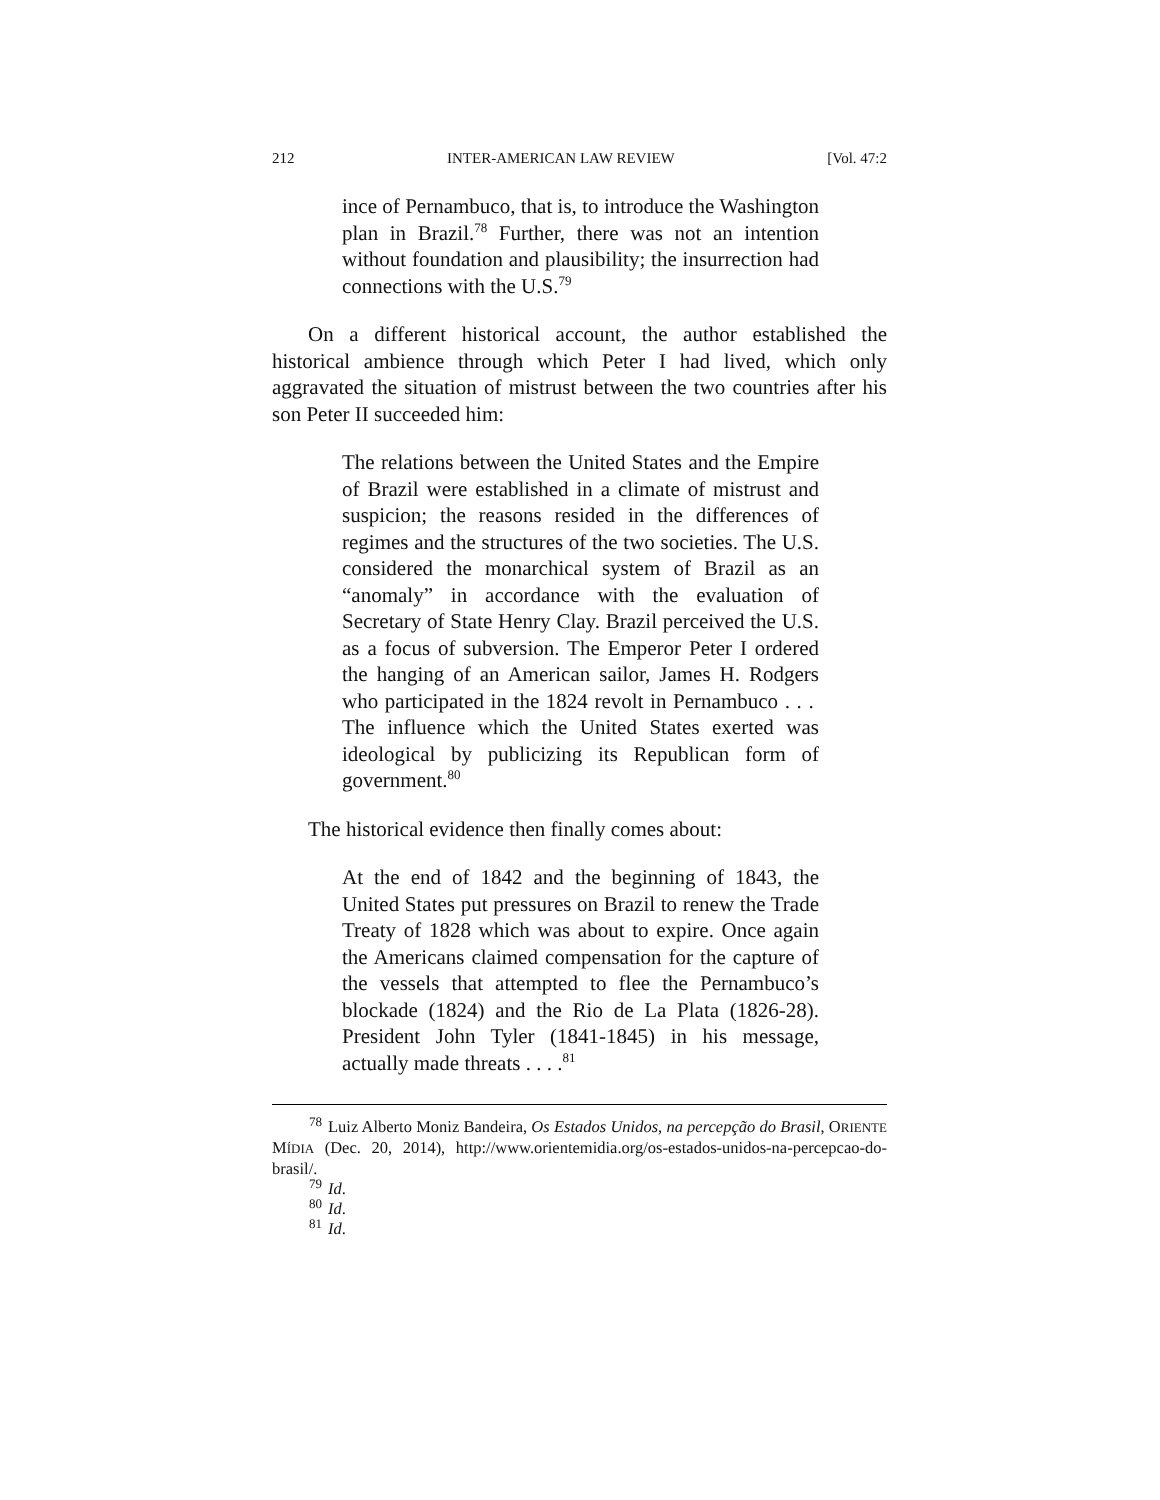212 INTER-AMERICAN LAW REVIEW [Vol. 47:2
ince of Pernambuco, that is, to introduce the Washington plan in Brazil.<sup>78</sup> Further, there was not an intention without foundation and plausibility; the insurrection had connections with the U.S.<sup>79</sup>
On a different historical account, the author established the historical ambience through which Peter I had lived, which only aggravated the situation of mistrust between the two countries after his son Peter II succeeded him:
The relations between the United States and the Empire of Brazil were established in a climate of mistrust and suspicion; the reasons resided in the differences of regimes and the structures of the two societies. The U.S. considered the monarchical system of Brazil as an “anomaly” in accordance with the evaluation of Secretary of State Henry Clay. Brazil perceived the U.S. as a focus of subversion. The Emperor Peter I ordered the hanging of an American sailor, James H. Rodgers who participated in the 1824 revolt in Pernambuco . . . The influence which the United States exerted was ideological by publicizing its Republican form of government.<sup>80</sup>
The historical evidence then finally comes about:
At the end of 1842 and the beginning of 1843, the United States put pressures on Brazil to renew the Trade Treaty of 1828 which was about to expire. Once again the Americans claimed compensation for the capture of the vessels that attempted to flee the Pernambuco’s blockade (1824) and the Rio de La Plata (1826-28). President John Tyler (1841-1845) in his message, actually made threats . . . .<sup>81</sup>
<sup>78</sup> Luiz Alberto Moniz Bandeira, Os Estados Unidos, na percepção do Brasil, ORIENTE MÍDIA (Dec. 20, 2014), http://www.orientemidia.org/os-estados-unidos-na-percepcao-do-brasil/.
<sup>79</sup> Id.
<sup>80</sup> Id.
<sup>81</sup> Id.